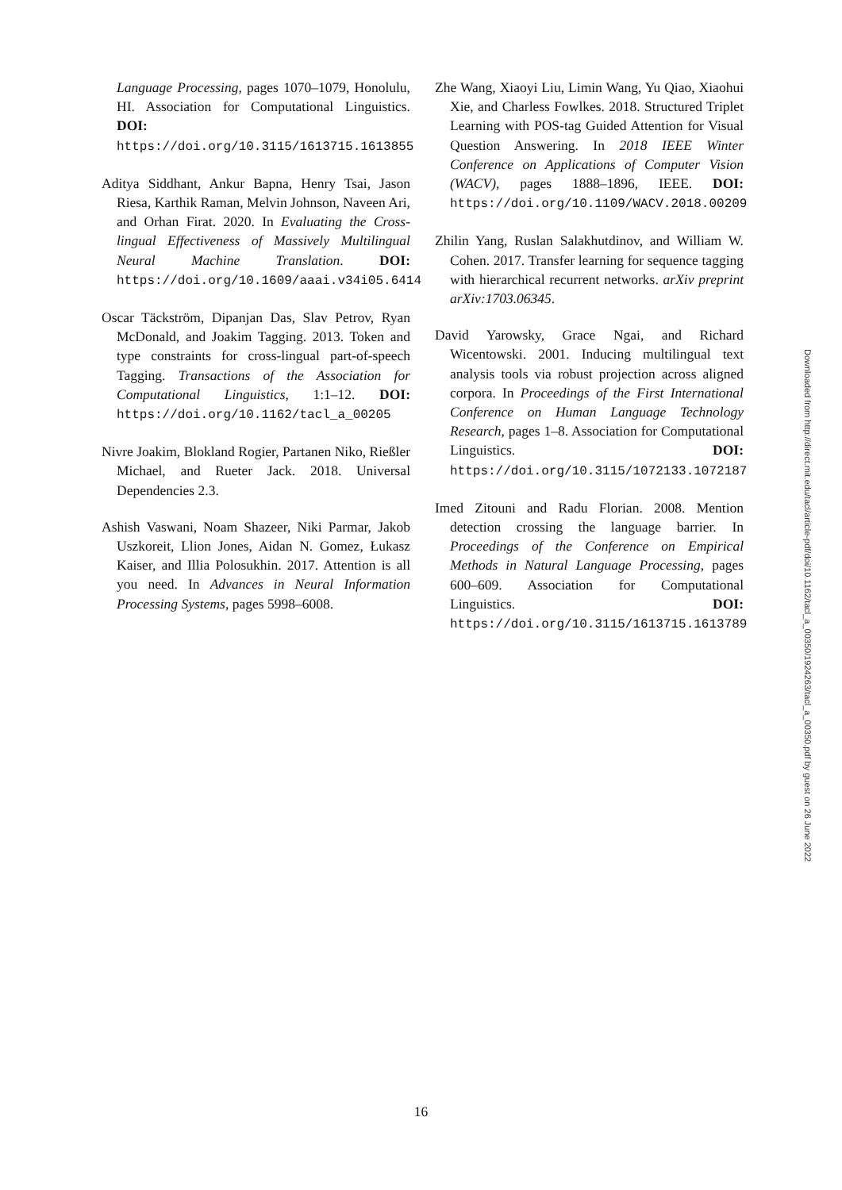Language Processing, pages 1070–1079, Honolulu, HI. Association for Computational Linguistics. DOI: https://doi.org/10.3115/1613715.1613855
Aditya Siddhant, Ankur Bapna, Henry Tsai, Jason Riesa, Karthik Raman, Melvin Johnson, Naveen Ari, and Orhan Firat. 2020. In Evaluating the Cross-lingual Effectiveness of Massively Multilingual Neural Machine Translation. DOI: https://doi.org/10.1609/aaai.v34i05.6414
Oscar Täckström, Dipanjan Das, Slav Petrov, Ryan McDonald, and Joakim Tagging. 2013. Token and type constraints for cross-lingual part-of-speech Tagging. Transactions of the Association for Computational Linguistics, 1:1–12. DOI: https://doi.org/10.1162/tacl_a_00205
Nivre Joakim, Blokland Rogier, Partanen Niko, Rießler Michael, and Rueter Jack. 2018. Universal Dependencies 2.3.
Ashish Vaswani, Noam Shazeer, Niki Parmar, Jakob Uszkoreit, Llion Jones, Aidan N. Gomez, Łukasz Kaiser, and Illia Polosukhin. 2017. Attention is all you need. In Advances in Neural Information Processing Systems, pages 5998–6008.
Zhe Wang, Xiaoyi Liu, Limin Wang, Yu Qiao, Xiaohui Xie, and Charless Fowlkes. 2018. Structured Triplet Learning with POS-tag Guided Attention for Visual Question Answering. In 2018 IEEE Winter Conference on Applications of Computer Vision (WACV), pages 1888–1896, IEEE. DOI: https://doi.org/10.1109/WACV.2018.00209
Zhilin Yang, Ruslan Salakhutdinov, and William W. Cohen. 2017. Transfer learning for sequence tagging with hierarchical recurrent networks. arXiv preprint arXiv:1703.06345.
David Yarowsky, Grace Ngai, and Richard Wicentowski. 2001. Inducing multilingual text analysis tools via robust projection across aligned corpora. In Proceedings of the First International Conference on Human Language Technology Research, pages 1–8. Association for Computational Linguistics. DOI: https://doi.org/10.3115/1072133.1072187
Imed Zitouni and Radu Florian. 2008. Mention detection crossing the language barrier. In Proceedings of the Conference on Empirical Methods in Natural Language Processing, pages 600–609. Association for Computational Linguistics. DOI: https://doi.org/10.3115/1613715.1613789
Downloaded from http://direct.mit.edu/tacl/article-pdf/doi/10.1162/tacl_a_00350/1924263/tacl_a_00350.pdf by guest on 26 June 2022
16